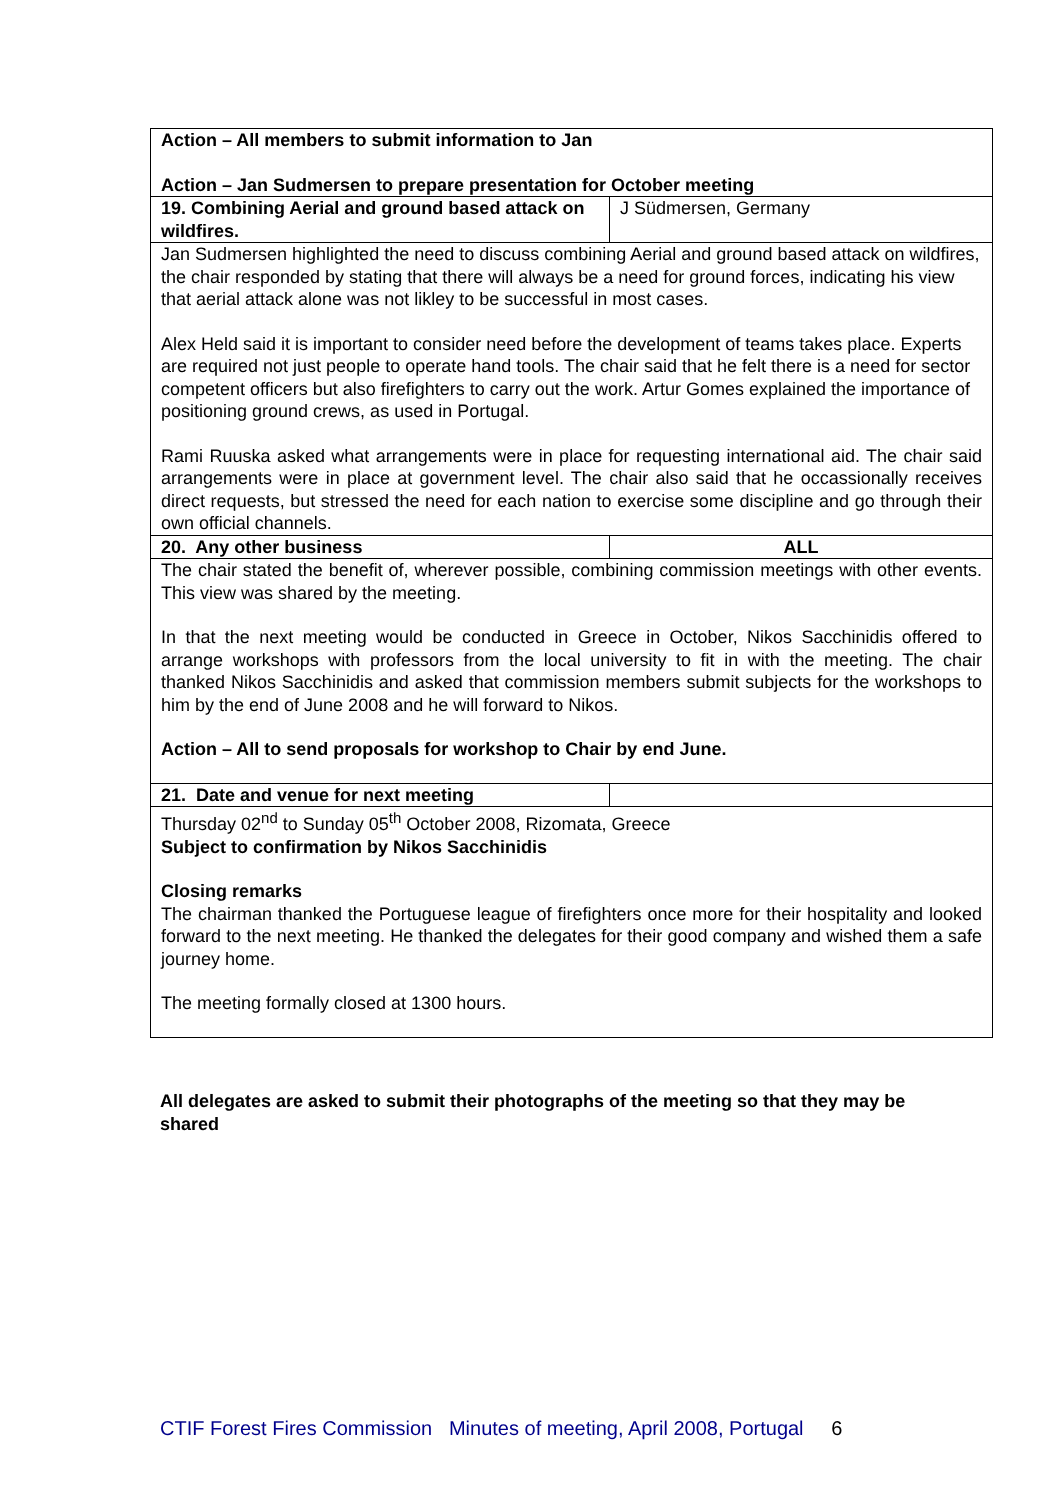| Action – All members to submit information to Jan Action – Jan Sudmersen to prepare presentation for October meeting | |
| 19. Combining Aerial and ground based attack on wildfires. | J Südmersen, Germany |
| Jan Sudmersen highlighted the need to discuss combining Aerial and ground based attack on wildfires, the chair responded by stating that there will always be a need for ground forces, indicating his view that aerial attack alone was not likley to be successful in most cases. Alex Held said it is important to consider need before the development of teams takes place. Experts are required not just people to operate hand tools. The chair said that he felt there is a need for sector competent officers but also firefighters to carry out the work. Artur Gomes explained the importance of positioning ground crews, as used in Portugal. Rami Ruuska asked what arrangements were in place for requesting international aid. The chair said arrangements were in place at government level. The chair also said that he occassionally receives direct requests, but stressed the need for each nation to exercise some discipline and go through their own official channels. | |
| 20. Any other business | ALL |
| The chair stated the benefit of, wherever possible, combining commission meetings with other events. This view was shared by the meeting. In that the next meeting would be conducted in Greece in October, Nikos Sacchinidis offered to arrange workshops with professors from the local university to fit in with the meeting. The chair thanked Nikos Sacchinidis and asked that commission members submit subjects for the workshops to him by the end of June 2008 and he will forward to Nikos. Action – All to send proposals for workshop to Chair by end June. | |
| 21. Date and venue for next meeting | |
| Thursday 02<sup>nd</sup> to Sunday 05<sup>th</sup> October 2008, Rizomata, Greece Subject to confirmation by Nikos Sacchinidis Closing remarks The chairman thanked the Portuguese league of firefighters once more for their hospitality and looked forward to the next meeting. He thanked the delegates for their good company and wished them a safe journey home. The meeting formally closed at 1300 hours. | |
All delegates are asked to submit their photographs of the meeting so that they may be shared
CTIF Forest Fires Commission Minutes of meeting, April 2008, Portugal 6